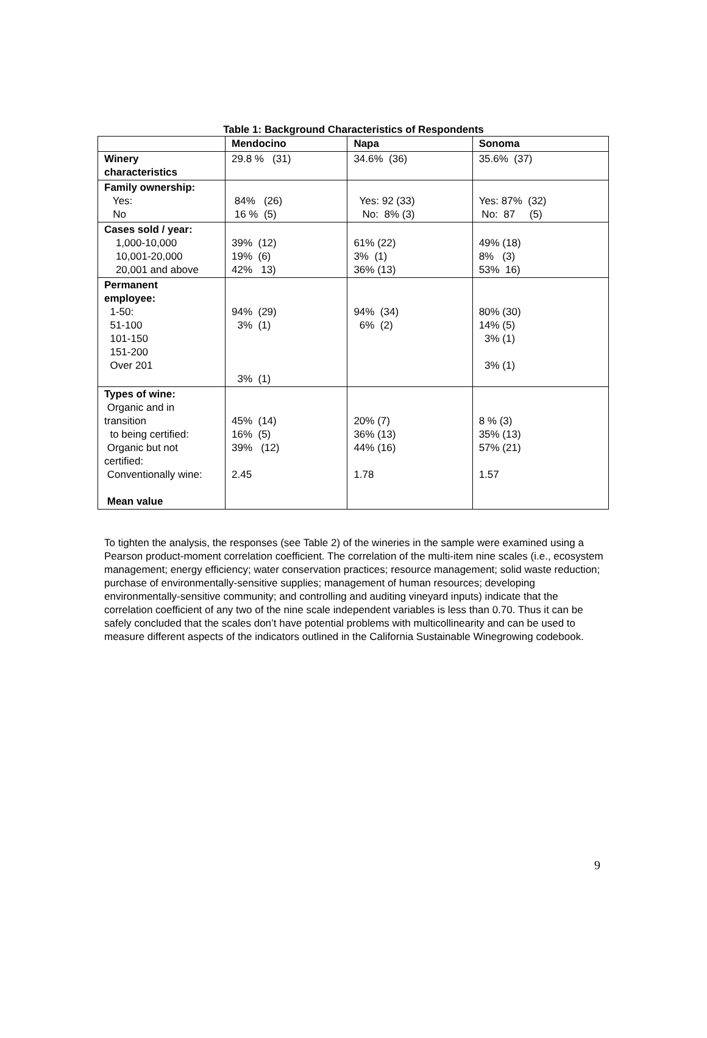Table 1: Background Characteristics of Respondents
| | Mendocino | Napa | Sonoma |
| --- | --- | --- | --- |
| Winery characteristics | 29.8 % (31) | 34.6% (36) | 35.6% (37) |
| Family ownership: Yes: No | 84% (26) 16 % (5) | Yes: 92 (33) No: 8% (3) | Yes: 87% (32) No: 87 (5) |
| Cases sold / year: 1,000-10,000 10,001-20,000 20,001 and above | 39% (12) 19% (6) 42% 13) | 61% (22) 3% (1) 36% (13) | 49% (18) 8% (3) 53% 16) |
| Permanent employee: 1-50: 51-100 101-150 151-200 Over 201 | 94% (29) 3% (1) 3% (1) | 94% (34) 6% (2) | 80% (30) 14% (5) 3% (1) 3% (1) |
| Types of wine: Organic and in transition to being certified: Organic but not certified: Conventionally wine: Mean value | 45% (14) 16% (5) 39% (12) 2.45 | 20% (7) 36% (13) 44% (16) 1.78 | 8 % (3) 35% (13) 57% (21) 1.57 |
To tighten the analysis, the responses (see Table 2) of the wineries in the sample were examined using a Pearson product-moment correlation coefficient. The correlation of the multi-item nine scales (i.e., ecosystem management; energy efficiency; water conservation practices; resource management; solid waste reduction; purchase of environmentally-sensitive supplies; management of human resources; developing environmentally-sensitive community; and controlling and auditing vineyard inputs) indicate that the correlation coefficient of any two of the nine scale independent variables is less than 0.70. Thus it can be safely concluded that the scales don’t have potential problems with multicollinearity and can be used to measure different aspects of the indicators outlined in the California Sustainable Winegrowing codebook.
9